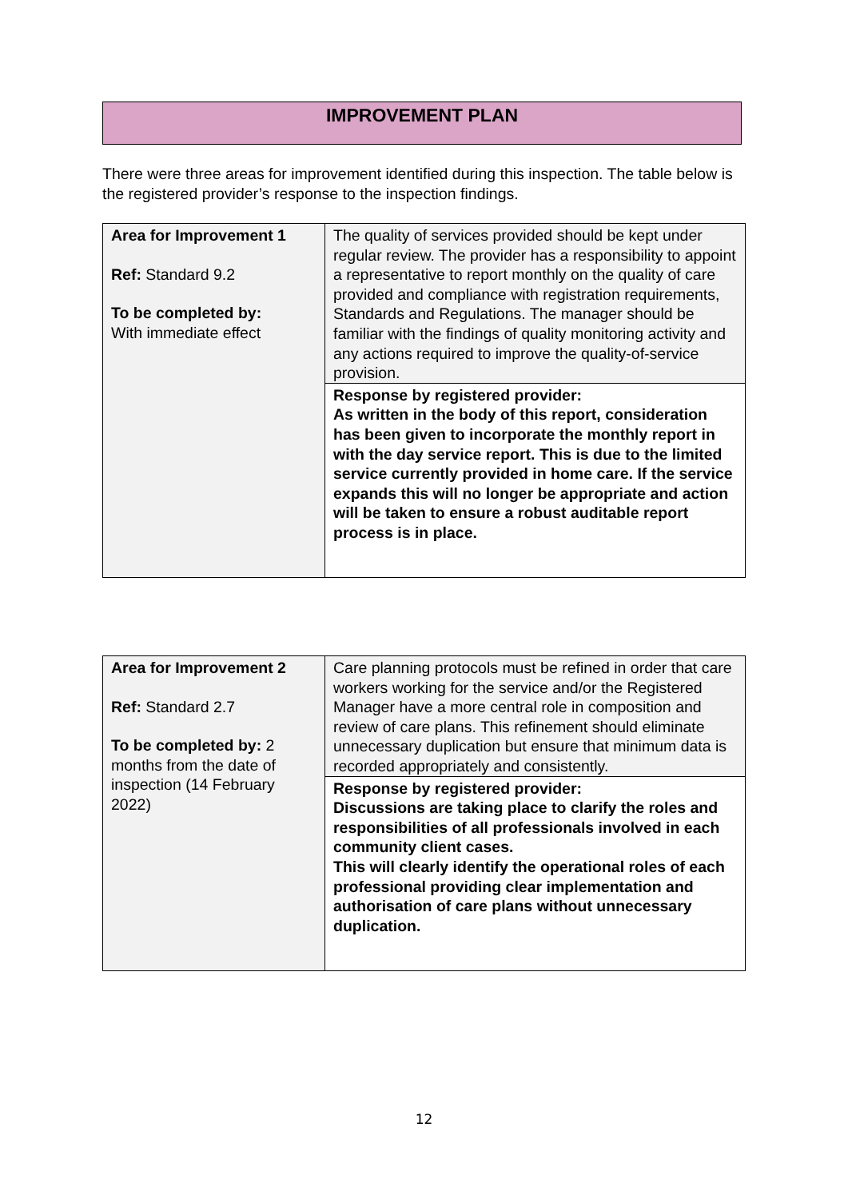IMPROVEMENT PLAN
There were three areas for improvement identified during this inspection. The table below is the registered provider’s response to the inspection findings.
| Area for Improvement 1 Ref: Standard 9.2 To be completed by: With immediate effect | The quality of services provided should be kept under regular review. The provider has a responsibility to appoint a representative to report monthly on the quality of care provided and compliance with registration requirements, Standards and Regulations. The manager should be familiar with the findings of quality monitoring activity and any actions required to improve the quality-of-service provision. |
| | Response by registered provider: As written in the body of this report, consideration has been given to incorporate the monthly report in with the day service report. This is due to the limited service currently provided in home care. If the service expands this will no longer be appropriate and action will be taken to ensure a robust auditable report process is in place. |
| Area for Improvement 2 Ref: Standard 2.7 To be completed by: 2 months from the date of inspection (14 February 2022) | Care planning protocols must be refined in order that care workers working for the service and/or the Registered Manager have a more central role in composition and review of care plans. This refinement should eliminate unnecessary duplication but ensure that minimum data is recorded appropriately and consistently. |
| | Response by registered provider: Discussions are taking place to clarify the roles and responsibilities of all professionals involved in each community client cases. This will clearly identify the operational roles of each professional providing clear implementation and authorisation of care plans without unnecessary duplication. |
12